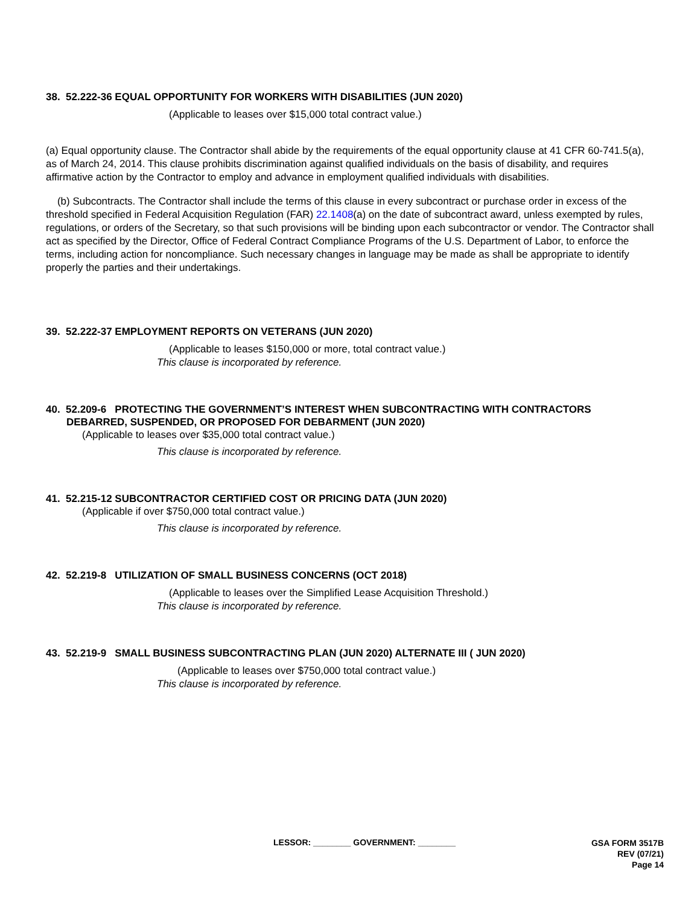38. 52.222-36 EQUAL OPPORTUNITY FOR WORKERS WITH DISABILITIES (JUN 2020)
(Applicable to leases over $15,000 total contract value.)
(a) Equal opportunity clause. The Contractor shall abide by the requirements of the equal opportunity clause at 41 CFR 60-741.5(a), as of March 24, 2014. This clause prohibits discrimination against qualified individuals on the basis of disability, and requires affirmative action by the Contractor to employ and advance in employment qualified individuals with disabilities.
(b) Subcontracts. The Contractor shall include the terms of this clause in every subcontract or purchase order in excess of the threshold specified in Federal Acquisition Regulation (FAR) 22.1408(a) on the date of subcontract award, unless exempted by rules, regulations, or orders of the Secretary, so that such provisions will be binding upon each subcontractor or vendor. The Contractor shall act as specified by the Director, Office of Federal Contract Compliance Programs of the U.S. Department of Labor, to enforce the terms, including action for noncompliance. Such necessary changes in language may be made as shall be appropriate to identify properly the parties and their undertakings.
39. 52.222-37 EMPLOYMENT REPORTS ON VETERANS (JUN 2020)
(Applicable to leases $150,000 or more, total contract value.)
This clause is incorporated by reference.
40. 52.209-6 PROTECTING THE GOVERNMENT’S INTEREST WHEN SUBCONTRACTING WITH CONTRACTORS
DEBARRED, SUSPENDED, OR PROPOSED FOR DEBARMENT (JUN 2020)
(Applicable to leases over $35,000 total contract value.)
This clause is incorporated by reference.
41. 52.215-12 SUBCONTRACTOR CERTIFIED COST OR PRICING DATA (JUN 2020)
(Applicable if over $750,000 total contract value.)
This clause is incorporated by reference.
42. 52.219-8 UTILIZATION OF SMALL BUSINESS CONCERNS (OCT 2018)
(Applicable to leases over the Simplified Lease Acquisition Threshold.)
This clause is incorporated by reference.
43. 52.219-9 SMALL BUSINESS SUBCONTRACTING PLAN (JUN 2020) ALTERNATE III ( JUN 2020)
(Applicable to leases over $750,000 total contract value.)
This clause is incorporated by reference.
LESSOR: ________ GOVERNMENT: ________ GSA FORM 3517B
REV (07/21)
Page 14